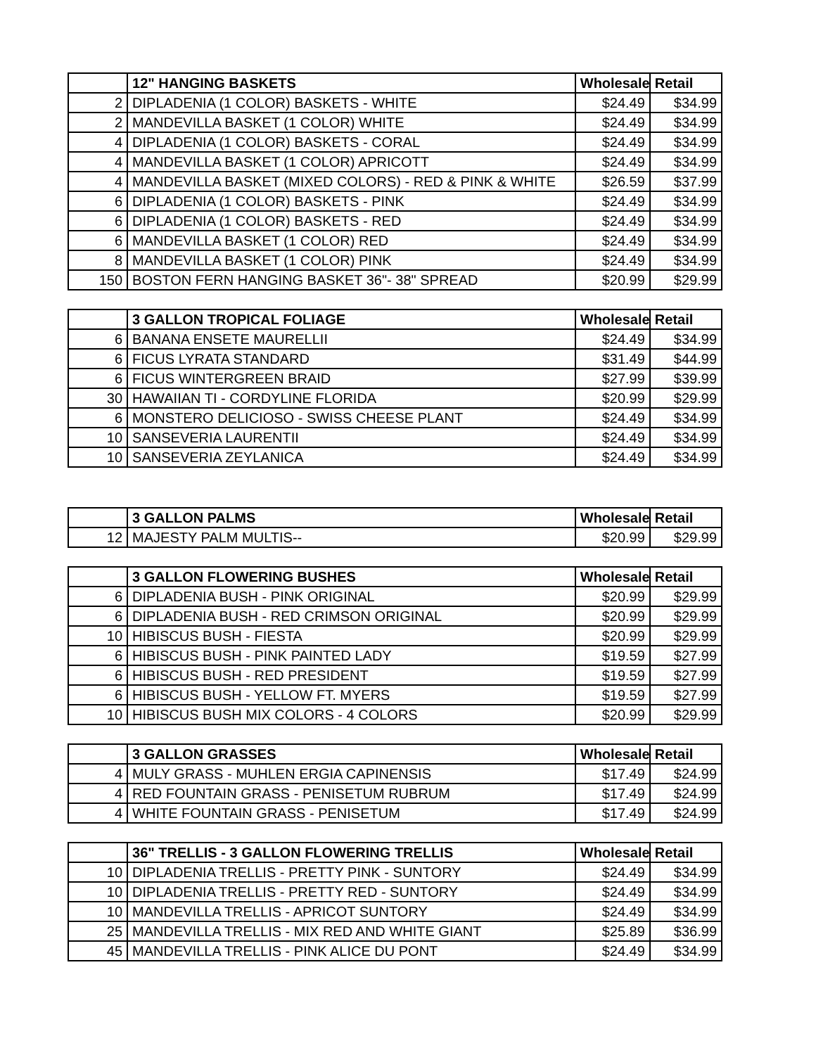| | 12" HANGING BASKETS | Wholesale | Retail |
| --- | --- | --- | --- |
| 2 | DIPLADENIA (1 COLOR) BASKETS - WHITE | $24.49 | $34.99 |
| 2 | MANDEVILLA BASKET (1 COLOR) WHITE | $24.49 | $34.99 |
| 4 | DIPLADENIA (1 COLOR) BASKETS - CORAL | $24.49 | $34.99 |
| 4 | MANDEVILLA BASKET (1 COLOR) APRICOTT | $24.49 | $34.99 |
| 4 | MANDEVILLA BASKET (MIXED COLORS) - RED & PINK & WHITE | $26.59 | $37.99 |
| 6 | DIPLADENIA (1 COLOR) BASKETS - PINK | $24.49 | $34.99 |
| 6 | DIPLADENIA (1 COLOR) BASKETS - RED | $24.49 | $34.99 |
| 6 | MANDEVILLA BASKET (1 COLOR) RED | $24.49 | $34.99 |
| 8 | MANDEVILLA BASKET (1 COLOR) PINK | $24.49 | $34.99 |
| 150 | BOSTON FERN HANGING BASKET 36"- 38" SPREAD | $20.99 | $29.99 |
| | 3 GALLON TROPICAL FOLIAGE | Wholesale | Retail |
| --- | --- | --- | --- |
| 6 | BANANA ENSETE MAURELLII | $24.49 | $34.99 |
| 6 | FICUS LYRATA STANDARD | $31.49 | $44.99 |
| 6 | FICUS WINTERGREEN BRAID | $27.99 | $39.99 |
| 30 | HAWAIIAN TI - CORDYLINE FLORIDA | $20.99 | $29.99 |
| 6 | MONSTERO DELICIOSO - SWISS CHEESE PLANT | $24.49 | $34.99 |
| 10 | SANSEVERIA LAURENTII | $24.49 | $34.99 |
| 10 | SANSEVERIA ZEYLANICA | $24.49 | $34.99 |
| | 3 GALLON PALMS | Wholesale | Retail |
| --- | --- | --- | --- |
| 12 | MAJESTY PALM MULTIS-- | $20.99 | $29.99 |
| | 3 GALLON FLOWERING BUSHES | Wholesale | Retail |
| --- | --- | --- | --- |
| 6 | DIPLADENIA BUSH - PINK ORIGINAL | $20.99 | $29.99 |
| 6 | DIPLADENIA BUSH - RED CRIMSON ORIGINAL | $20.99 | $29.99 |
| 10 | HIBISCUS BUSH - FIESTA | $20.99 | $29.99 |
| 6 | HIBISCUS BUSH - PINK PAINTED LADY | $19.59 | $27.99 |
| 6 | HIBISCUS BUSH - RED PRESIDENT | $19.59 | $27.99 |
| 6 | HIBISCUS BUSH - YELLOW FT. MYERS | $19.59 | $27.99 |
| 10 | HIBISCUS BUSH MIX COLORS - 4 COLORS | $20.99 | $29.99 |
| | 3 GALLON GRASSES | Wholesale | Retail |
| --- | --- | --- | --- |
| 4 | MULY GRASS - MUHLEN ERGIA CAPINENSIS | $17.49 | $24.99 |
| 4 | RED FOUNTAIN GRASS - PENISETUM RUBRUM | $17.49 | $24.99 |
| 4 | WHITE FOUNTAIN GRASS - PENISETUM | $17.49 | $24.99 |
| | 36" TRELLIS - 3 GALLON FLOWERING TRELLIS | Wholesale | Retail |
| --- | --- | --- | --- |
| 10 | DIPLADENIA TRELLIS - PRETTY PINK - SUNTORY | $24.49 | $34.99 |
| 10 | DIPLADENIA TRELLIS - PRETTY RED - SUNTORY | $24.49 | $34.99 |
| 10 | MANDEVILLA TRELLIS - APRICOT SUNTORY | $24.49 | $34.99 |
| 25 | MANDEVILLA TRELLIS - MIX RED AND WHITE GIANT | $25.89 | $36.99 |
| 45 | MANDEVILLA TRELLIS - PINK ALICE DU PONT | $24.49 | $34.99 |